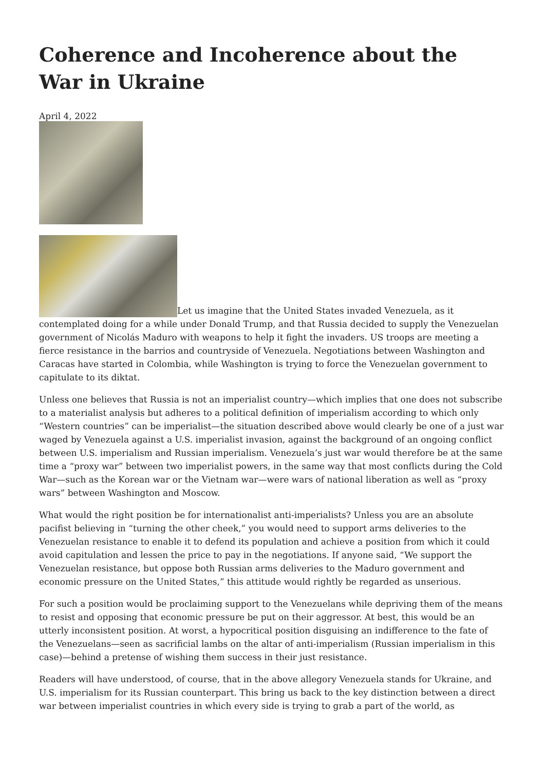Coherence and Incoherence about the War in Ukraine
April 4, 2022
Let us imagine that the United States invaded Venezuela, as it contemplated doing for a while under Donald Trump, and that Russia decided to supply the Venezuelan government of Nicolás Maduro with weapons to help it fight the invaders. US troops are meeting a fierce resistance in the barrios and countryside of Venezuela. Negotiations between Washington and Caracas have started in Colombia, while Washington is trying to force the Venezuelan government to capitulate to its diktat.
Unless one believes that Russia is not an imperialist country—which implies that one does not subscribe to a materialist analysis but adheres to a political definition of imperialism according to which only “Western countries” can be imperialist—the situation described above would clearly be one of a just war waged by Venezuela against a U.S. imperialist invasion, against the background of an ongoing conflict between U.S. imperialism and Russian imperialism. Venezuela’s just war would therefore be at the same time a “proxy war” between two imperialist powers, in the same way that most conflicts during the Cold War—such as the Korean war or the Vietnam war—were wars of national liberation as well as “proxy wars” between Washington and Moscow.
What would the right position be for internationalist anti-imperialists? Unless you are an absolute pacifist believing in “turning the other cheek,” you would need to support arms deliveries to the Venezuelan resistance to enable it to defend its population and achieve a position from which it could avoid capitulation and lessen the price to pay in the negotiations. If anyone said, “We support the Venezuelan resistance, but oppose both Russian arms deliveries to the Maduro government and economic pressure on the United States,” this attitude would rightly be regarded as unserious.
For such a position would be proclaiming support to the Venezuelans while depriving them of the means to resist and opposing that economic pressure be put on their aggressor. At best, this would be an utterly inconsistent position. At worst, a hypocritical position disguising an indifference to the fate of the Venezuelans—seen as sacrificial lambs on the altar of anti-imperialism (Russian imperialism in this case)—behind a pretense of wishing them success in their just resistance.
Readers will have understood, of course, that in the above allegory Venezuela stands for Ukraine, and U.S. imperialism for its Russian counterpart. This bring us back to the key distinction between a direct war between imperialist countries in which every side is trying to grab a part of the world, as